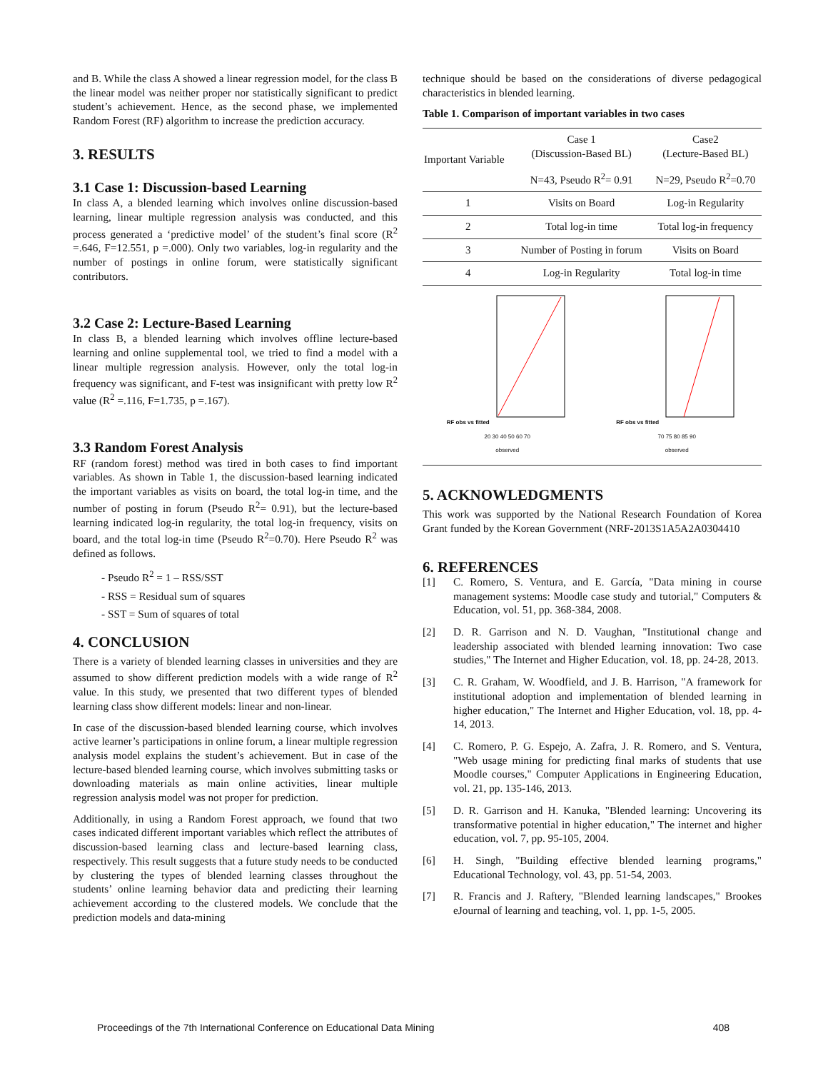and B. While the class A showed a linear regression model, for the class B the linear model was neither proper nor statistically significant to predict student’s achievement. Hence, as the second phase, we implemented Random Forest (RF) algorithm to increase the prediction accuracy.
3. RESULTS
3.1 Case 1: Discussion-based Learning
In class A, a blended learning which involves online discussion-based learning, linear multiple regression analysis was conducted, and this process generated a ‘predictive model’ of the student’s final score (R<sup>2</sup> =.646, F=12.551, p =.000). Only two variables, log-in regularity and the number of postings in online forum, were statistically significant contributors.
3.2 Case 2: Lecture-Based Learning
In class B, a blended learning which involves offline lecture-based learning and online supplemental tool, we tried to find a model with a linear multiple regression analysis. However, only the total log-in frequency was significant, and F-test was insignificant with pretty low R<sup>2</sup> value (R<sup>2</sup> =.116, F=1.735, p =.167).
3.3 Random Forest Analysis
RF (random forest) method was tired in both cases to find important variables. As shown in Table 1, the discussion-based learning indicated the important variables as visits on board, the total log-in time, and the number of posting in forum (Pseudo R<sup>2</sup>= 0.91), but the lecture-based learning indicated log-in regularity, the total log-in frequency, visits on board, and the total log-in time (Pseudo R<sup>2</sup>=0.70). Here Pseudo R<sup>2</sup> was defined as follows.
- Pseudo R<sup>2</sup> = 1 – RSS/SST
- RSS = Residual sum of squares
- SST = Sum of squares of total
4. CONCLUSION
There is a variety of blended learning classes in universities and they are assumed to show different prediction models with a wide range of R<sup>2</sup> value. In this study, we presented that two different types of blended learning class show different models: linear and non-linear.
In case of the discussion-based blended learning course, which involves active learner’s participations in online forum, a linear multiple regression analysis model explains the student’s achievement. But in case of the lecture-based blended learning course, which involves submitting tasks or downloading materials as main online activities, linear multiple regression analysis model was not proper for prediction.
Additionally, in using a Random Forest approach, we found that two cases indicated different important variables which reflect the attributes of discussion-based learning class and lecture-based learning class, respectively. This result suggests that a future study needs to be conducted by clustering the types of blended learning classes throughout the students’ online learning behavior data and predicting their learning achievement according to the clustered models. We conclude that the prediction models and data-mining
technique should be based on the considerations of diverse pedagogical characteristics in blended learning.
Table 1. Comparison of important variables in two cases
| Important Variable | Case 1 (Discussion-Based BL) | Case2 (Lecture-Based BL) |
| | N=43, Pseudo R<sup>2</sup>= 0.91 | N=29, Pseudo R<sup>2</sup>=0.70 |
| 1 | Visits on Board | Log-in Regularity |
| 2 | Total log-in time | Total log-in frequency |
| 3 | Number of Posting in forum | Visits on Board |
| 4 | Log-in Regularity | Total log-in time |
RF obs vs fitted
20 30 40 50 60 70
observed
RF obs vs fitted
70 75 80 85 90
observed
5. ACKNOWLEDGMENTS
This work was supported by the National Research Foundation of Korea Grant funded by the Korean Government (NRF-2013S1A5A2A0304410
6. REFERENCES
[1] C. Romero, S. Ventura, and E. García, "Data mining in course management systems: Moodle case study and tutorial," Computers & Education, vol. 51, pp. 368-384, 2008.
[2] D. R. Garrison and N. D. Vaughan, "Institutional change and leadership associated with blended learning innovation: Two case studies," The Internet and Higher Education, vol. 18, pp. 24-28, 2013.
[3] C. R. Graham, W. Woodfield, and J. B. Harrison, "A framework for institutional adoption and implementation of blended learning in higher education," The Internet and Higher Education, vol. 18, pp. 4-14, 2013.
[4] C. Romero, P. G. Espejo, A. Zafra, J. R. Romero, and S. Ventura, "Web usage mining for predicting final marks of students that use Moodle courses," Computer Applications in Engineering Education, vol. 21, pp. 135-146, 2013.
[5] D. R. Garrison and H. Kanuka, "Blended learning: Uncovering its transformative potential in higher education," The internet and higher education, vol. 7, pp. 95-105, 2004.
[6] H. Singh, "Building effective blended learning programs," Educational Technology, vol. 43, pp. 51-54, 2003.
[7] R. Francis and J. Raftery, "Blended learning landscapes," Brookes eJournal of learning and teaching, vol. 1, pp. 1-5, 2005.
Proceedings of the 7th International Conference on Educational Data Mining 408